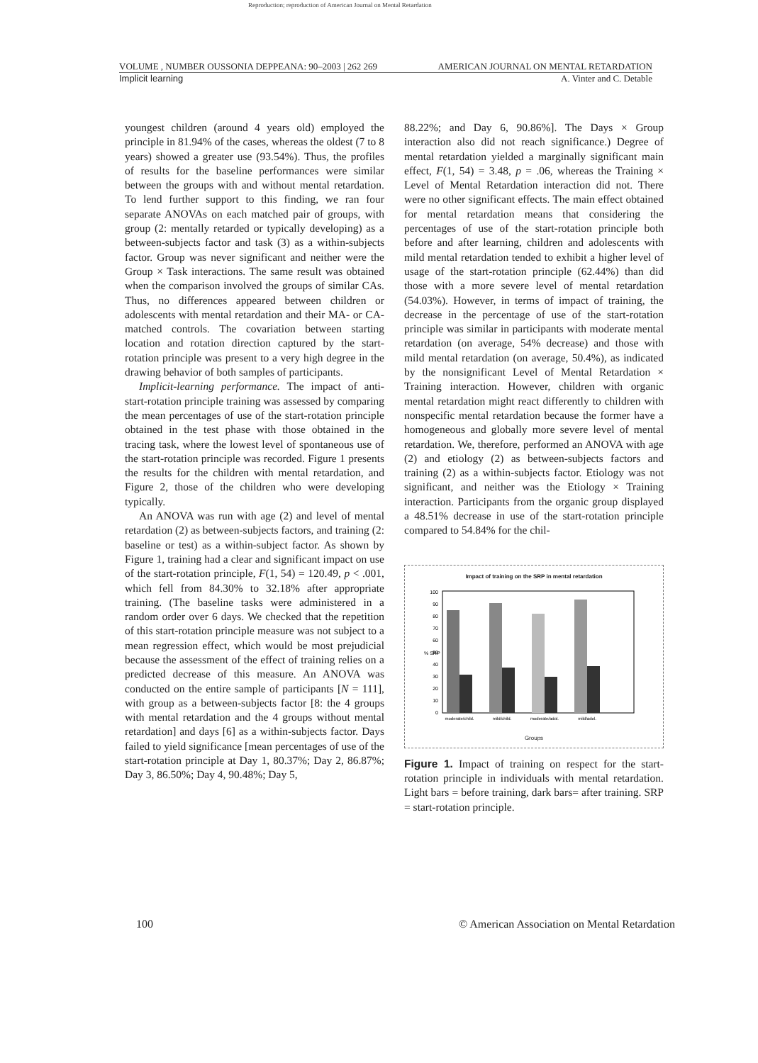Reproduction; reproduction of American Journal on Mental Retardation
VOLUME , NUMBER OUSSONIA DEPPEANA: 90–2003 | 262 269 AMERICAN JOURNAL ON MENTAL RETARDATION
Implicit learning A. Vinter and C. Detable
youngest children (around 4 years old) employed the principle in 81.94% of the cases, whereas the oldest (7 to 8 years) showed a greater use (93.54%). Thus, the profiles of results for the baseline performances were similar between the groups with and without mental retardation. To lend further support to this finding, we ran four separate ANOVAs on each matched pair of groups, with group (2: mentally retarded or typically developing) as a between-subjects factor and task (3) as a within-subjects factor. Group was never significant and neither were the Group × Task interactions. The same result was obtained when the comparison involved the groups of similar CAs. Thus, no differences appeared between children or adolescents with mental retardation and their MA- or CA-matched controls. The covariation between starting location and rotation direction captured by the start-rotation principle was present to a very high degree in the drawing behavior of both samples of participants.
Implicit-learning performance. The impact of anti-start-rotation principle training was assessed by comparing the mean percentages of use of the start-rotation principle obtained in the test phase with those obtained in the tracing task, where the lowest level of spontaneous use of the start-rotation principle was recorded. Figure 1 presents the results for the children with mental retardation, and Figure 2, those of the children who were developing typically.
An ANOVA was run with age (2) and level of mental retardation (2) as between-subjects factors, and training (2: baseline or test) as a within-subject factor. As shown by Figure 1, training had a clear and significant impact on use of the start-rotation principle, F(1, 54) = 120.49, p < .001, which fell from 84.30% to 32.18% after appropriate training. (The baseline tasks were administered in a random order over 6 days. We checked that the repetition of this start-rotation principle measure was not subject to a mean regression effect, which would be most prejudicial because the assessment of the effect of training relies on a predicted decrease of this measure. An ANOVA was conducted on the entire sample of participants [N = 111], with group as a between-subjects factor [8: the 4 groups with mental retardation and the 4 groups without mental retardation] and days [6] as a within-subjects factor. Days failed to yield significance [mean percentages of use of the start-rotation principle at Day 1, 80.37%; Day 2, 86.87%; Day 3, 86.50%; Day 4, 90.48%; Day 5,
88.22%; and Day 6, 90.86%]. The Days × Group interaction also did not reach significance.) Degree of mental retardation yielded a marginally significant main effect, F(1, 54) = 3.48, p = .06, whereas the Training × Level of Mental Retardation interaction did not. There were no other significant effects. The main effect obtained for mental retardation means that considering the percentages of use of the start-rotation principle both before and after learning, children and adolescents with mild mental retardation tended to exhibit a higher level of usage of the start-rotation principle (62.44%) than did those with a more severe level of mental retardation (54.03%). However, in terms of impact of training, the decrease in the percentage of use of the start-rotation principle was similar in participants with moderate mental retardation (on average, 54% decrease) and those with mild mental retardation (on average, 50.4%), as indicated by the nonsignificant Level of Mental Retardation × Training interaction. However, children with organic mental retardation might react differently to children with nonspecific mental retardation because the former have a homogeneous and globally more severe level of mental retardation. We, therefore, performed an ANOVA with age (2) and etiology (2) as between-subjects factors and training (2) as a within-subjects factor. Etiology was not significant, and neither was the Etiology × Training interaction. Participants from the organic group displayed a 48.51% decrease in use of the start-rotation principle compared to 54.84% for the chil-
Impact of training on the SRP in mental retardation
100
90
80
70
60
50
40
30
20
10
0
% SRP
moderate/child.
mild/child.
moderate/adol.
mild/adol.
Groups
Figure 1. Impact of training on respect for the start-rotation principle in individuals with mental retardation. Light bars = before training, dark bars= after training. SRP = start-rotation principle.
100 © American Association on Mental Retardation